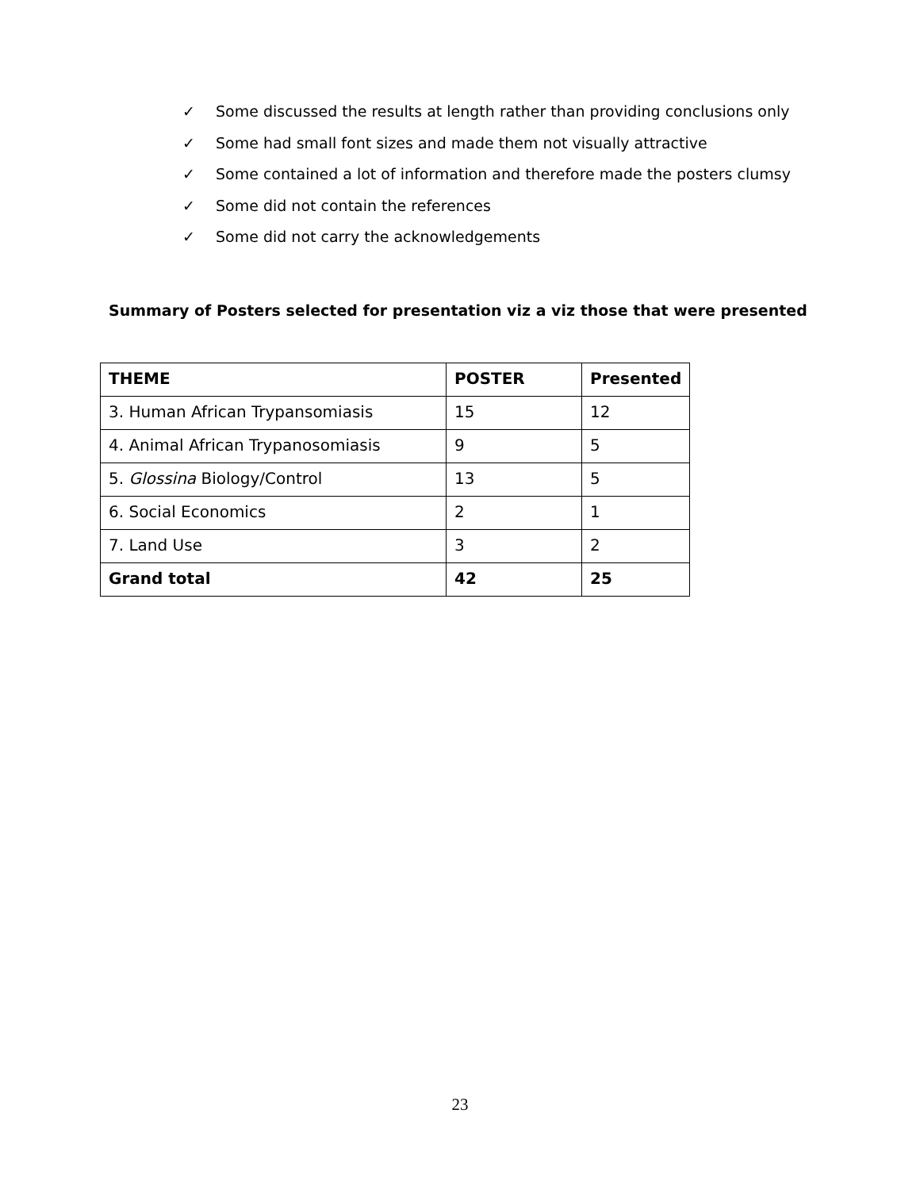✓ Some discussed the results at length rather than providing conclusions only
✓ Some had small font sizes and made them not visually attractive
✓ Some contained a lot of information and therefore made the posters clumsy
✓ Some did not contain the references
✓ Some did not carry the acknowledgements
Summary of Posters selected for presentation viz a viz those that were presented
| THEME | POSTER | Presented |
| --- | --- | --- |
| 3. Human African Trypansomiasis | 15 | 12 |
| 4. Animal African Trypanosomiasis | 9 | 5 |
| 5. Glossina Biology/Control | 13 | 5 |
| 6. Social Economics | 2 | 1 |
| 7. Land Use | 3 | 2 |
| Grand total | 42 | 25 |
23